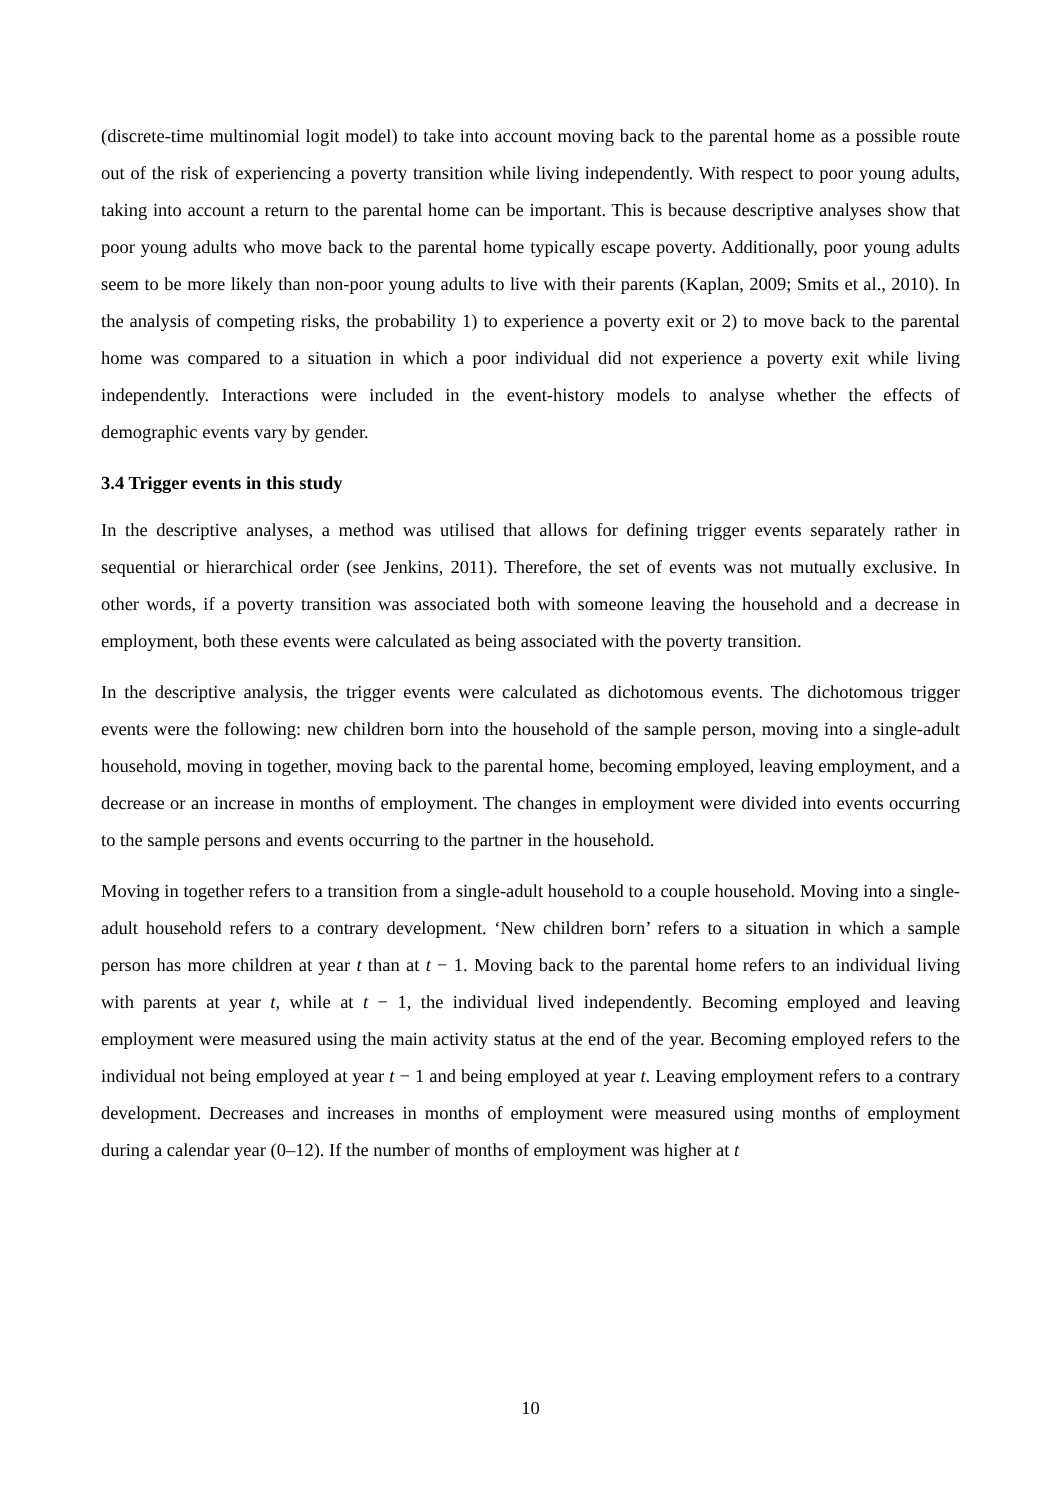(discrete-time multinomial logit model) to take into account moving back to the parental home as a possible route out of the risk of experiencing a poverty transition while living independently. With respect to poor young adults, taking into account a return to the parental home can be important. This is because descriptive analyses show that poor young adults who move back to the parental home typically escape poverty. Additionally, poor young adults seem to be more likely than non-poor young adults to live with their parents (Kaplan, 2009; Smits et al., 2010). In the analysis of competing risks, the probability 1) to experience a poverty exit or 2) to move back to the parental home was compared to a situation in which a poor individual did not experience a poverty exit while living independently. Interactions were included in the event-history models to analyse whether the effects of demographic events vary by gender.
3.4 Trigger events in this study
In the descriptive analyses, a method was utilised that allows for defining trigger events separately rather in sequential or hierarchical order (see Jenkins, 2011). Therefore, the set of events was not mutually exclusive. In other words, if a poverty transition was associated both with someone leaving the household and a decrease in employment, both these events were calculated as being associated with the poverty transition.
In the descriptive analysis, the trigger events were calculated as dichotomous events. The dichotomous trigger events were the following: new children born into the household of the sample person, moving into a single-adult household, moving in together, moving back to the parental home, becoming employed, leaving employment, and a decrease or an increase in months of employment. The changes in employment were divided into events occurring to the sample persons and events occurring to the partner in the household.
Moving in together refers to a transition from a single-adult household to a couple household. Moving into a single-adult household refers to a contrary development. ‘New children born’ refers to a situation in which a sample person has more children at year t than at t − 1. Moving back to the parental home refers to an individual living with parents at year t, while at t − 1, the individual lived independently. Becoming employed and leaving employment were measured using the main activity status at the end of the year. Becoming employed refers to the individual not being employed at year t − 1 and being employed at year t. Leaving employment refers to a contrary development. Decreases and increases in months of employment were measured using months of employment during a calendar year (0–12). If the number of months of employment was higher at t
10